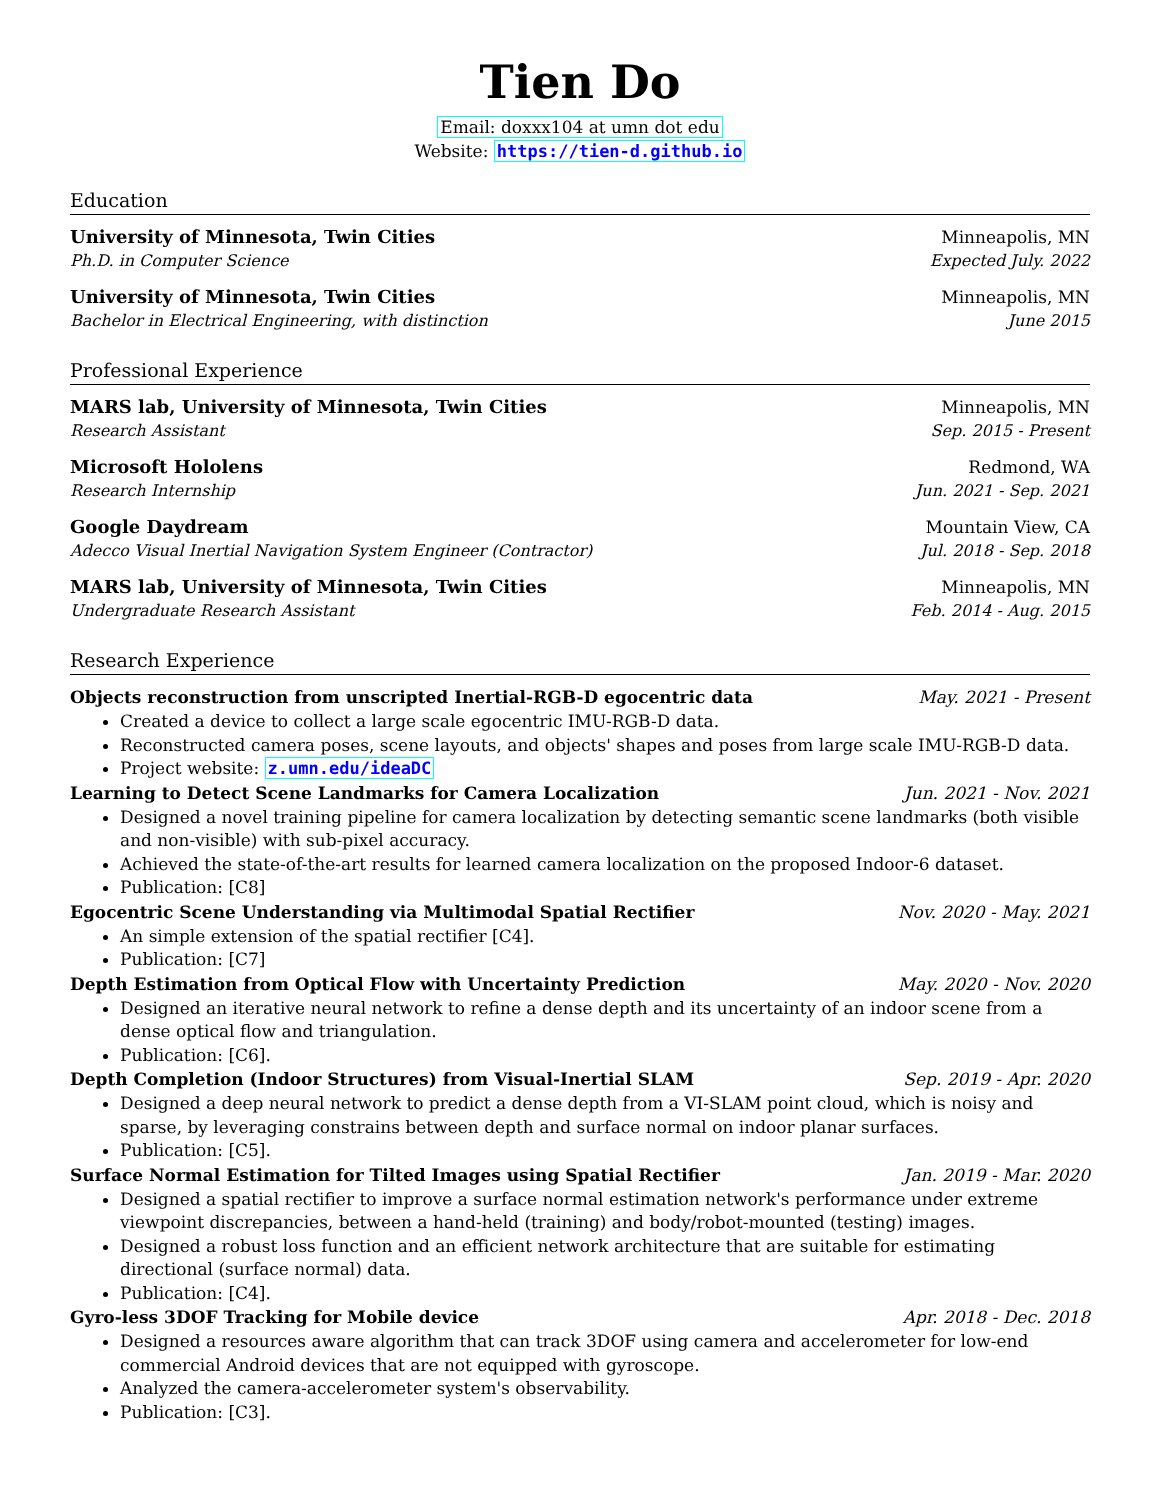Tien Do
Email: doxxx104 at umn dot edu
Website: https://tien-d.github.io
Education
University of Minnesota, Twin Cities Minneapolis, MN
Ph.D. in Computer Science Expected July. 2022
University of Minnesota, Twin Cities Minneapolis, MN
Bachelor in Electrical Engineering, with distinction June 2015
Professional Experience
MARS lab, University of Minnesota, Twin Cities Minneapolis, MN
Research Assistant Sep. 2015 - Present
Microsoft Hololens Redmond, WA
Research Internship Jun. 2021 - Sep. 2021
Google Daydream Mountain View, CA
Adecco Visual Inertial Navigation System Engineer (Contractor) Jul. 2018 - Sep. 2018
MARS lab, University of Minnesota, Twin Cities Minneapolis, MN
Undergraduate Research Assistant Feb. 2014 - Aug. 2015
Research Experience
Objects reconstruction from unscripted Inertial-RGB-D egocentric data May. 2021 - Present
Created a device to collect a large scale egocentric IMU-RGB-D data.
Reconstructed camera poses, scene layouts, and objects' shapes and poses from large scale IMU-RGB-D data.
Project website: z.umn.edu/ideaDC
Learning to Detect Scene Landmarks for Camera Localization Jun. 2021 - Nov. 2021
Designed a novel training pipeline for camera localization by detecting semantic scene landmarks (both visible and non-visible) with sub-pixel accuracy.
Achieved the state-of-the-art results for learned camera localization on the proposed Indoor-6 dataset.
Publication: [C8]
Egocentric Scene Understanding via Multimodal Spatial Rectifier Nov. 2020 - May. 2021
An simple extension of the spatial rectifier [C4].
Publication: [C7]
Depth Estimation from Optical Flow with Uncertainty Prediction May. 2020 - Nov. 2020
Designed an iterative neural network to refine a dense depth and its uncertainty of an indoor scene from a dense optical flow and triangulation.
Publication: [C6].
Depth Completion (Indoor Structures) from Visual-Inertial SLAM Sep. 2019 - Apr. 2020
Designed a deep neural network to predict a dense depth from a VI-SLAM point cloud, which is noisy and sparse, by leveraging constrains between depth and surface normal on indoor planar surfaces.
Publication: [C5].
Surface Normal Estimation for Tilted Images using Spatial Rectifier Jan. 2019 - Mar. 2020
Designed a spatial rectifier to improve a surface normal estimation network's performance under extreme viewpoint discrepancies, between a hand-held (training) and body/robot-mounted (testing) images.
Designed a robust loss function and an efficient network architecture that are suitable for estimating directional (surface normal) data.
Publication: [C4].
Gyro-less 3DOF Tracking for Mobile device Apr. 2018 - Dec. 2018
Designed a resources aware algorithm that can track 3DOF using camera and accelerometer for low-end commercial Android devices that are not equipped with gyroscope.
Analyzed the camera-accelerometer system's observability.
Publication: [C3].